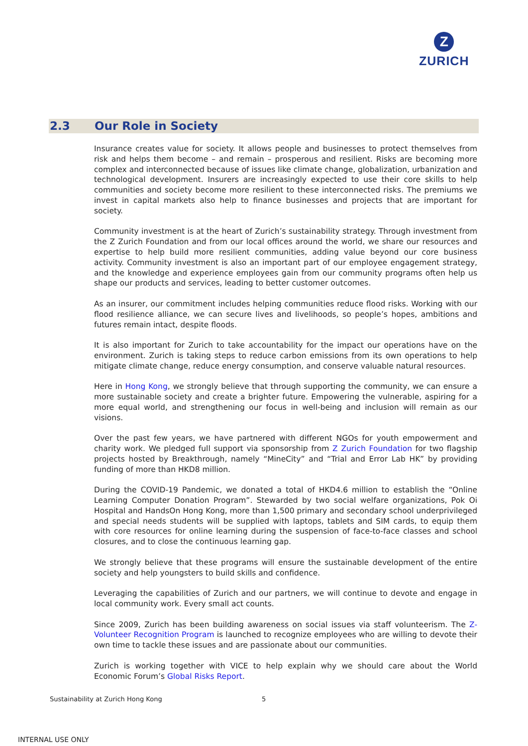Z
ZURICH
2.3 Our Role in Society
Insurance creates value for society. It allows people and businesses to protect themselves from risk and helps them become – and remain – prosperous and resilient. Risks are becoming more complex and interconnected because of issues like climate change, globalization, urbanization and technological development. Insurers are increasingly expected to use their core skills to help communities and society become more resilient to these interconnected risks. The premiums we invest in capital markets also help to finance businesses and projects that are important for society.
Community investment is at the heart of Zurich’s sustainability strategy. Through investment from the Z Zurich Foundation and from our local offices around the world, we share our resources and expertise to help build more resilient communities, adding value beyond our core business activity. Community investment is also an important part of our employee engagement strategy, and the knowledge and experience employees gain from our community programs often help us shape our products and services, leading to better customer outcomes.
As an insurer, our commitment includes helping communities reduce flood risks. Working with our flood resilience alliance, we can secure lives and livelihoods, so people’s hopes, ambitions and futures remain intact, despite floods.
It is also important for Zurich to take accountability for the impact our operations have on the environment. Zurich is taking steps to reduce carbon emissions from its own operations to help mitigate climate change, reduce energy consumption, and conserve valuable natural resources.
Here in Hong Kong, we strongly believe that through supporting the community, we can ensure a more sustainable society and create a brighter future. Empowering the vulnerable, aspiring for a more equal world, and strengthening our focus in well-being and inclusion will remain as our visions.
Over the past few years, we have partnered with different NGOs for youth empowerment and charity work. We pledged full support via sponsorship from Z Zurich Foundation for two flagship projects hosted by Breakthrough, namely “MineCity” and “Trial and Error Lab HK” by providing funding of more than HKD8 million.
During the COVID-19 Pandemic, we donated a total of HKD4.6 million to establish the “Online Learning Computer Donation Program”. Stewarded by two social welfare organizations, Pok Oi Hospital and HandsOn Hong Kong, more than 1,500 primary and secondary school underprivileged and special needs students will be supplied with laptops, tablets and SIM cards, to equip them with core resources for online learning during the suspension of face-to-face classes and school closures, and to close the continuous learning gap.
We strongly believe that these programs will ensure the sustainable development of the entire society and help youngsters to build skills and confidence.
Leveraging the capabilities of Zurich and our partners, we will continue to devote and engage in local community work. Every small act counts.
Since 2009, Zurich has been building awareness on social issues via staff volunteerism. The Z-Volunteer Recognition Program is launched to recognize employees who are willing to devote their own time to tackle these issues and are passionate about our communities.
Zurich is working together with VICE to help explain why we should care about the World Economic Forum’s Global Risks Report.
Sustainability at Zurich Hong Kong
5
INTERNAL USE ONLY